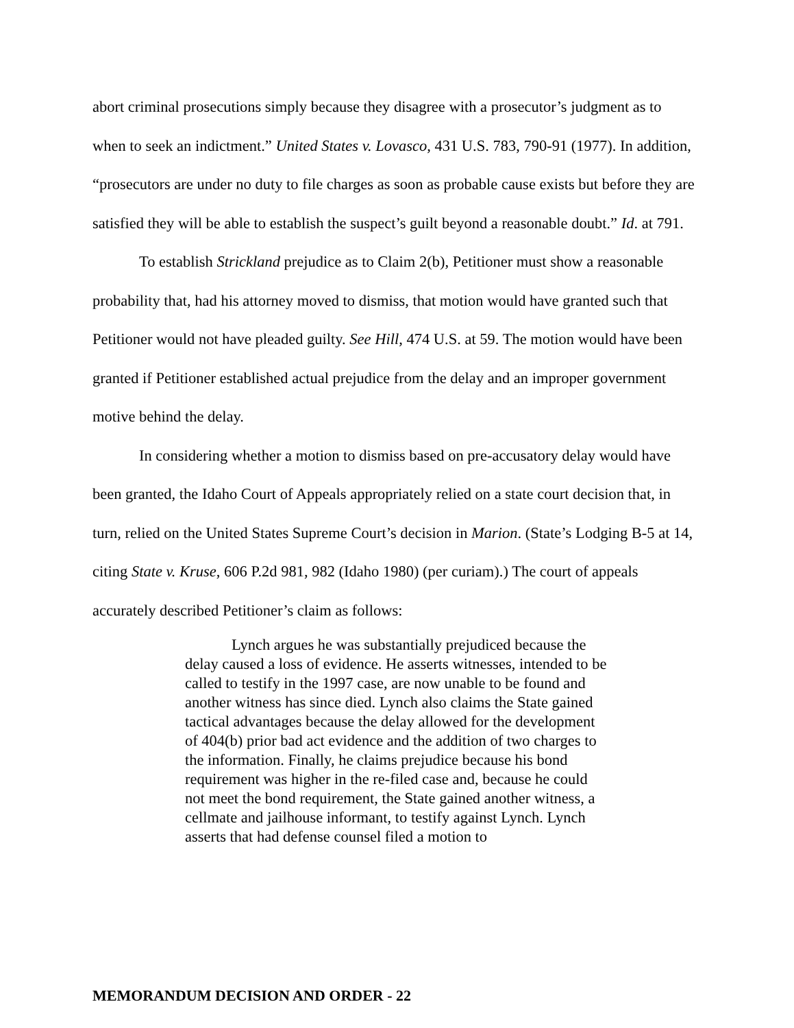abort criminal prosecutions simply because they disagree with a prosecutor’s judgment as to when to seek an indictment.” United States v. Lovasco, 431 U.S. 783, 790-91 (1977). In addition, “prosecutors are under no duty to file charges as soon as probable cause exists but before they are satisfied they will be able to establish the suspect’s guilt beyond a reasonable doubt.” Id. at 791.
To establish Strickland prejudice as to Claim 2(b), Petitioner must show a reasonable probability that, had his attorney moved to dismiss, that motion would have granted such that Petitioner would not have pleaded guilty. See Hill, 474 U.S. at 59. The motion would have been granted if Petitioner established actual prejudice from the delay and an improper government motive behind the delay.
In considering whether a motion to dismiss based on pre-accusatory delay would have been granted, the Idaho Court of Appeals appropriately relied on a state court decision that, in turn, relied on the United States Supreme Court’s decision in Marion. (State’s Lodging B-5 at 14, citing State v. Kruse, 606 P.2d 981, 982 (Idaho 1980) (per curiam).) The court of appeals accurately described Petitioner’s claim as follows:
Lynch argues he was substantially prejudiced because the delay caused a loss of evidence. He asserts witnesses, intended to be called to testify in the 1997 case, are now unable to be found and another witness has since died. Lynch also claims the State gained tactical advantages because the delay allowed for the development of 404(b) prior bad act evidence and the addition of two charges to the information. Finally, he claims prejudice because his bond requirement was higher in the re-filed case and, because he could not meet the bond requirement, the State gained another witness, a cellmate and jailhouse informant, to testify against Lynch. Lynch asserts that had defense counsel filed a motion to
MEMORANDUM DECISION AND ORDER - 22